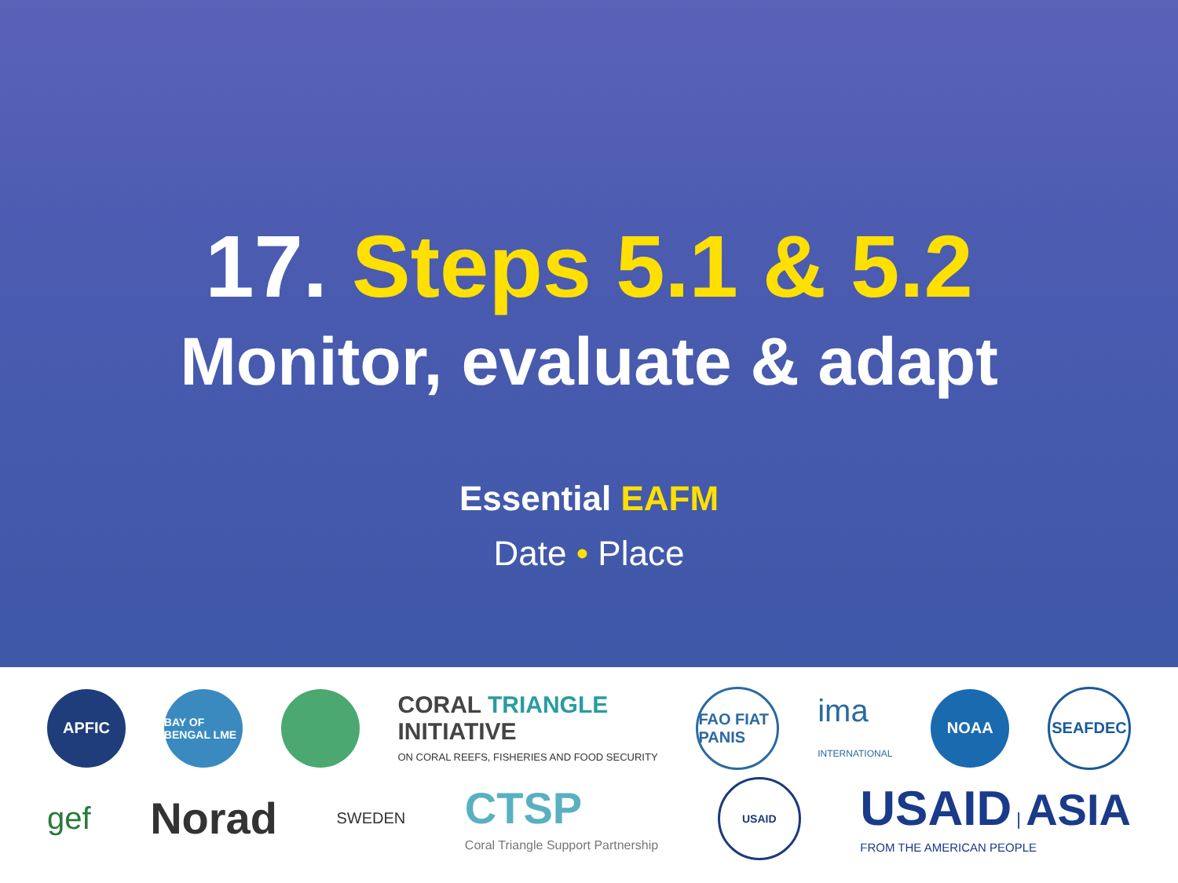17. Steps 5.1 & 5.2
Monitor, evaluate & adapt
Essential EAFM
Date • Place
APFIC
BAY OF BENGAL LME
CORAL TRIANGLE
INITIATIVE
ON CORAL REEFS, FISHERIES AND FOOD SECURITY
FAO FIAT PANIS
ima
INTERNATIONAL
NOAA SEAFDEC
gef
Norad
SWEDEN
CTSP
Coral Triangle Support Partnership
USAID
USAID | ASIA
FROM THE AMERICAN PEOPLE